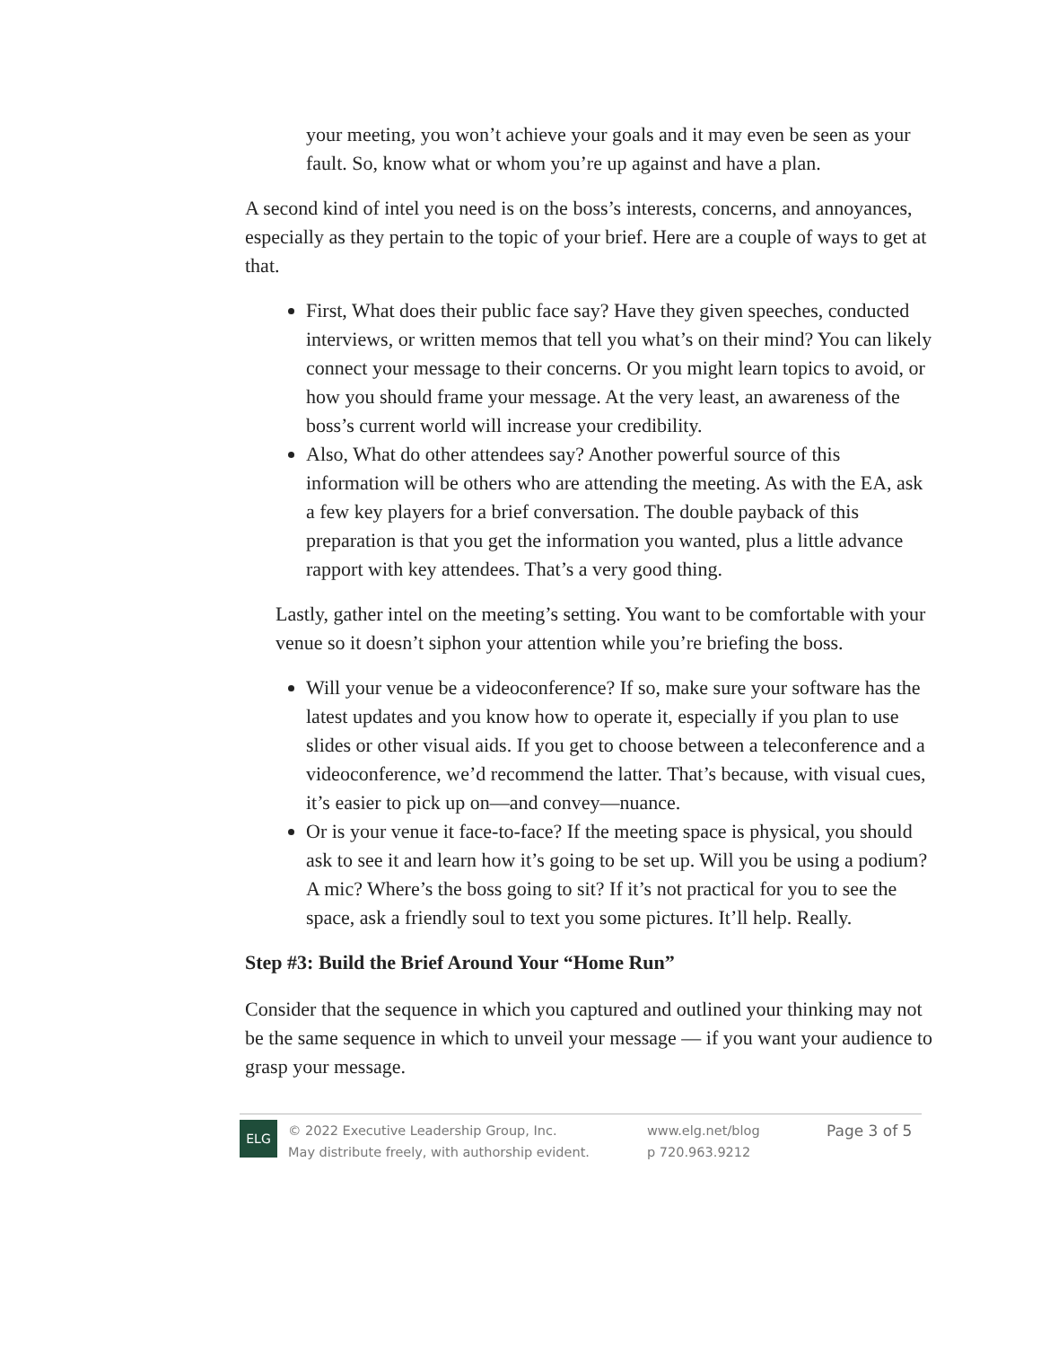your meeting, you won’t achieve your goals and it may even be seen as your fault. So, know what or whom you’re up against and have a plan.
A second kind of intel you need is on the boss’s interests, concerns, and annoyances, especially as they pertain to the topic of your brief. Here are a couple of ways to get at that.
First, What does their public face say? Have they given speeches, conducted interviews, or written memos that tell you what’s on their mind? You can likely connect your message to their concerns. Or you might learn topics to avoid, or how you should frame your message. At the very least, an awareness of the boss’s current world will increase your credibility.
Also, What do other attendees say? Another powerful source of this information will be others who are attending the meeting. As with the EA, ask a few key players for a brief conversation. The double payback of this preparation is that you get the information you wanted, plus a little advance rapport with key attendees. That’s a very good thing.
Lastly, gather intel on the meeting’s setting. You want to be comfortable with your venue so it doesn’t siphon your attention while you’re briefing the boss.
Will your venue be a videoconference? If so, make sure your software has the latest updates and you know how to operate it, especially if you plan to use slides or other visual aids. If you get to choose between a teleconference and a videoconference, we’d recommend the latter. That’s because, with visual cues, it’s easier to pick up on—and convey—nuance.
Or is your venue it face-to-face? If the meeting space is physical, you should ask to see it and learn how it’s going to be set up. Will you be using a podium? A mic? Where’s the boss going to sit? If it’s not practical for you to see the space, ask a friendly soul to text you some pictures. It’ll help. Really.
Step #3: Build the Brief Around Your “Home Run”
Consider that the sequence in which you captured and outlined your thinking may not be the same sequence in which to unveil your message — if you want your audience to grasp your message.
ELG
© 2022 Executive Leadership Group, Inc.
May distribute freely, with authorship evident.
www.elg.net/blog
p 720.963.9212
Page 3 of 5